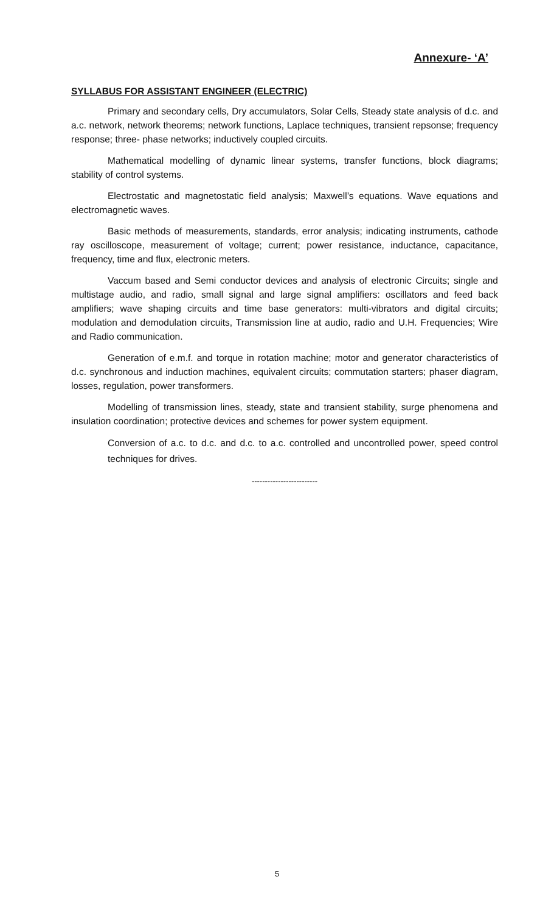Annexure- ‘A’
SYLLABUS FOR ASSISTANT ENGINEER (ELECTRIC)
Primary and secondary cells, Dry accumulators, Solar Cells, Steady state analysis of d.c. and a.c. network, network theorems; network functions, Laplace techniques, transient repsonse; frequency response; three- phase networks; inductively coupled circuits.
Mathematical modelling of dynamic linear systems, transfer functions, block diagrams; stability of control systems.
Electrostatic and magnetostatic field analysis; Maxwell’s equations. Wave equations and electromagnetic waves.
Basic methods of measurements, standards, error analysis; indicating instruments, cathode ray oscilloscope, measurement of voltage; current; power resistance, inductance, capacitance, frequency, time and flux, electronic meters.
Vaccum based and Semi conductor devices and analysis of electronic Circuits; single and multistage audio, and radio, small signal and large signal amplifiers: oscillators and feed back amplifiers; wave shaping circuits and time base generators: multi-vibrators and digital circuits; modulation and demodulation circuits, Transmission line at audio, radio and U.H. Frequencies; Wire and Radio communication.
Generation of e.m.f. and torque in rotation machine; motor and generator characteristics of d.c. synchronous and induction machines, equivalent circuits; commutation starters; phaser diagram, losses, regulation, power transformers.
Modelling of transmission lines, steady, state and transient stability, surge phenomena and insulation coordination; protective devices and schemes for power system equipment.
Conversion of a.c. to d.c. and d.c. to a.c. controlled and uncontrolled power, speed control techniques for drives.
-------------------------
5